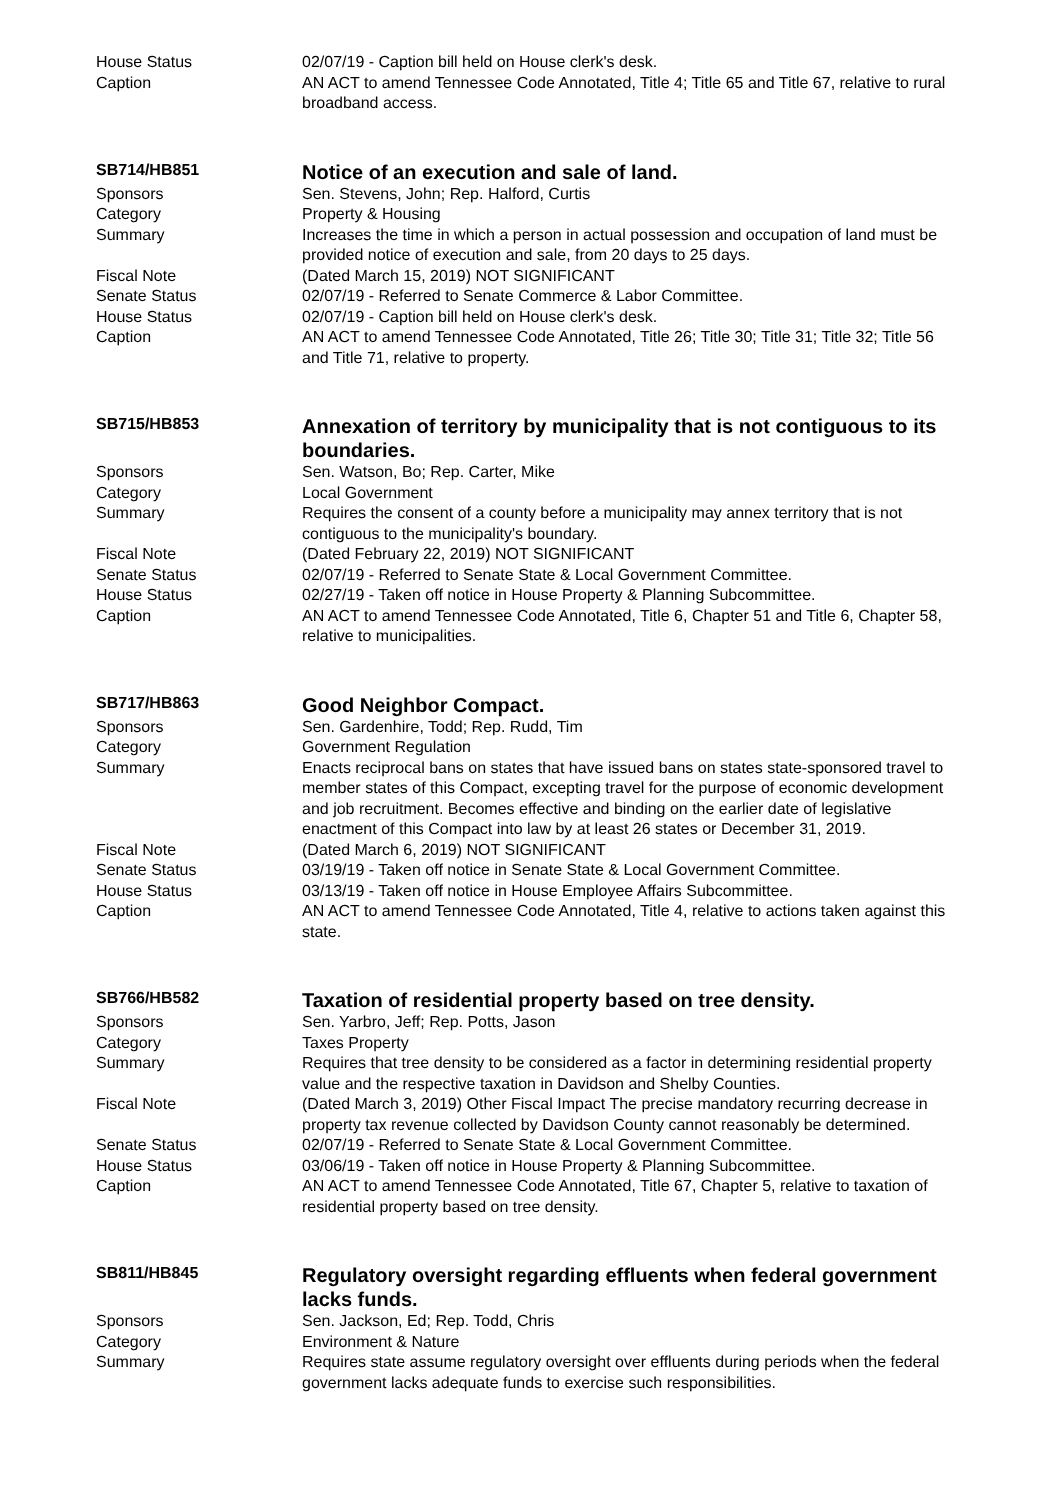| House Status | 02/07/19 - Caption bill held on House clerk's desk. |
| Caption | AN ACT to amend Tennessee Code Annotated, Title 4; Title 65 and Title 67, relative to rural broadband access. |
| SB714/HB851 | Notice of an execution and sale of land. |
| Sponsors | Sen. Stevens, John; Rep. Halford, Curtis |
| Category | Property & Housing |
| Summary | Increases the time in which a person in actual possession and occupation of land must be provided notice of execution and sale, from 20 days to 25 days. |
| Fiscal Note | (Dated March 15, 2019) NOT SIGNIFICANT |
| Senate Status | 02/07/19 - Referred to Senate Commerce & Labor Committee. |
| House Status | 02/07/19 - Caption bill held on House clerk's desk. |
| Caption | AN ACT to amend Tennessee Code Annotated, Title 26; Title 30; Title 31; Title 32; Title 56 and Title 71, relative to property. |
| SB715/HB853 | Annexation of territory by municipality that is not contiguous to its boundaries. |
| Sponsors | Sen. Watson, Bo; Rep. Carter, Mike |
| Category | Local Government |
| Summary | Requires the consent of a county before a municipality may annex territory that is not contiguous to the municipality's boundary. |
| Fiscal Note | (Dated February 22, 2019) NOT SIGNIFICANT |
| Senate Status | 02/07/19 - Referred to Senate State & Local Government Committee. |
| House Status | 02/27/19 - Taken off notice in House Property & Planning Subcommittee. |
| Caption | AN ACT to amend Tennessee Code Annotated, Title 6, Chapter 51 and Title 6, Chapter 58, relative to municipalities. |
| SB717/HB863 | Good Neighbor Compact. |
| Sponsors | Sen. Gardenhire, Todd; Rep. Rudd, Tim |
| Category | Government Regulation |
| Summary | Enacts reciprocal bans on states that have issued bans on states state-sponsored travel to member states of this Compact, excepting travel for the purpose of economic development and job recruitment. Becomes effective and binding on the earlier date of legislative enactment of this Compact into law by at least 26 states or December 31, 2019. |
| Fiscal Note | (Dated March 6, 2019) NOT SIGNIFICANT |
| Senate Status | 03/19/19 - Taken off notice in Senate State & Local Government Committee. |
| House Status | 03/13/19 - Taken off notice in House Employee Affairs Subcommittee. |
| Caption | AN ACT to amend Tennessee Code Annotated, Title 4, relative to actions taken against this state. |
| SB766/HB582 | Taxation of residential property based on tree density. |
| Sponsors | Sen. Yarbro, Jeff; Rep. Potts, Jason |
| Category | Taxes Property |
| Summary | Requires that tree density to be considered as a factor in determining residential property value and the respective taxation in Davidson and Shelby Counties. |
| Fiscal Note | (Dated March 3, 2019) Other Fiscal Impact The precise mandatory recurring decrease in property tax revenue collected by Davidson County cannot reasonably be determined. |
| Senate Status | 02/07/19 - Referred to Senate State & Local Government Committee. |
| House Status | 03/06/19 - Taken off notice in House Property & Planning Subcommittee. |
| Caption | AN ACT to amend Tennessee Code Annotated, Title 67, Chapter 5, relative to taxation of residential property based on tree density. |
| SB811/HB845 | Regulatory oversight regarding effluents when federal government lacks funds. |
| Sponsors | Sen. Jackson, Ed; Rep. Todd, Chris |
| Category | Environment & Nature |
| Summary | Requires state assume regulatory oversight over effluents during periods when the federal government lacks adequate funds to exercise such responsibilities. |